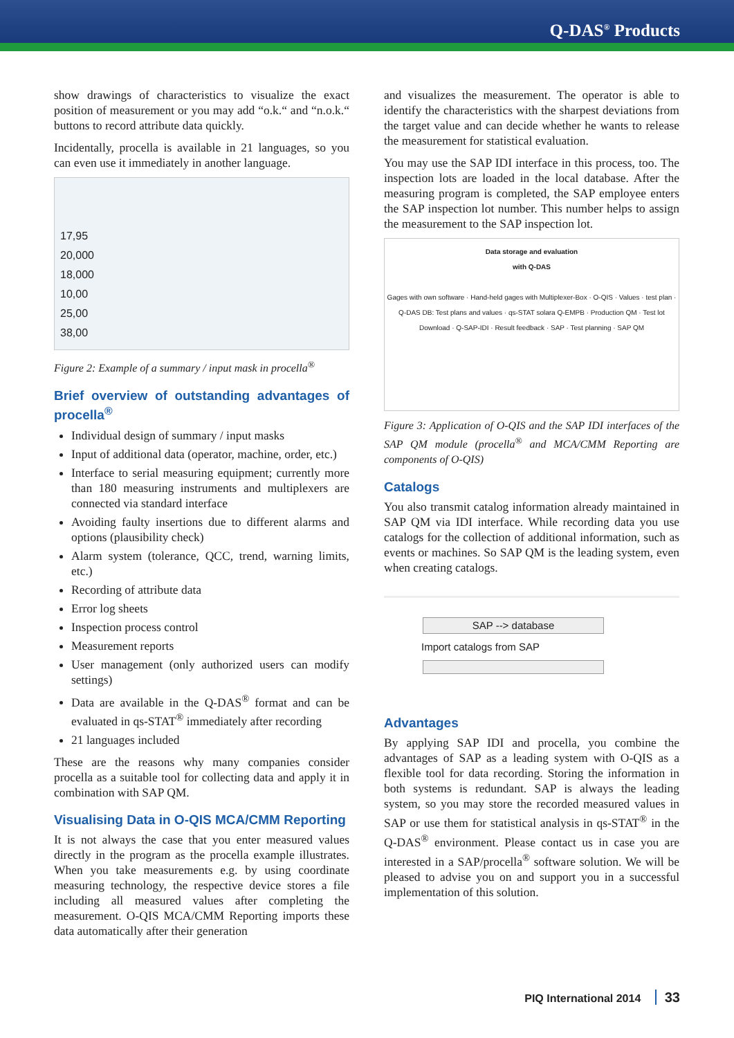Q-DAS<sup>®</sup> Products
show drawings of characteristics to visualize the exact position of measurement or you may add “o.k.“ and “n.o.k.“ buttons to record attribute data quickly.
Incidentally, procella is available in 21 languages, so you can even use it immediately in another language.
17,95
20,000
18,000
10,00
25,00
38,00
Figure 2: Example of a summary / input mask in procella<sup>®</sup>
Brief overview of outstanding advantages of procella<sup>®</sup>
Individual design of summary / input masks
Input of additional data (operator, machine, order, etc.)
Interface to serial measuring equipment; currently more than 180 measuring instruments and multiplexers are connected via standard interface
Avoiding faulty insertions due to different alarms and options (plausibility check)
Alarm system (tolerance, QCC, trend, warning limits, etc.)
Recording of attribute data
Error log sheets
Inspection process control
Measurement reports
User management (only authorized users can modify settings)
Data are available in the Q-DAS<sup>®</sup> format and can be evaluated in qs-STAT<sup>®</sup> immediately after recording
21 languages included
These are the reasons why many companies consider procella as a suitable tool for collecting data and apply it in combination with SAP QM.
Visualising Data in O-QIS MCA/CMM Reporting
It is not always the case that you enter measured values directly in the program as the procella example illustrates. When you take measurements e.g. by using coordinate measuring technology, the respective device stores a file including all measured values after completing the measurement. O-QIS MCA/CMM Reporting imports these data automatically after their generation
and visualizes the measurement. The operator is able to identify the characteristics with the sharpest deviations from the target value and can decide whether he wants to release the measurement for statistical evaluation.
You may use the SAP IDI interface in this process, too. The inspection lots are loaded in the local database. After the measuring program is completed, the SAP employee enters the SAP inspection lot number. This number helps to assign the measurement to the SAP inspection lot.
Data storage and evaluation
with Q-DAS
Gages with own software · Hand-held gages with Multiplexer-Box · O-QIS · Values · test plan · Q-DAS DB: Test plans and values · qs-STAT solara Q-EMPB · Production QM · Test lot Download · Q-SAP-IDI · Result feedback · SAP · Test planning · SAP QM
Figure 3: Application of O-QIS and the SAP IDI interfaces of the SAP QM module (procella<sup>®</sup> and MCA/CMM Reporting are components of O-QIS)
Catalogs
You also transmit catalog information already maintained in SAP QM via IDI interface. While recording data you use catalogs for the collection of additional information, such as events or machines. So SAP QM is the leading system, even when creating catalogs.
SAP --> database
Import catalogs from SAP
Advantages
By applying SAP IDI and procella, you combine the advantages of SAP as a leading system with O-QIS as a flexible tool for data recording. Storing the information in both systems is redundant. SAP is always the leading system, so you may store the recorded measured values in SAP or use them for statistical analysis in qs-STAT<sup>®</sup> in the Q-DAS<sup>®</sup> environment. Please contact us in case you are interested in a SAP/procella<sup>®</sup> software solution. We will be pleased to advise you on and support you in a successful implementation of this solution.
PIQ International 2014 33